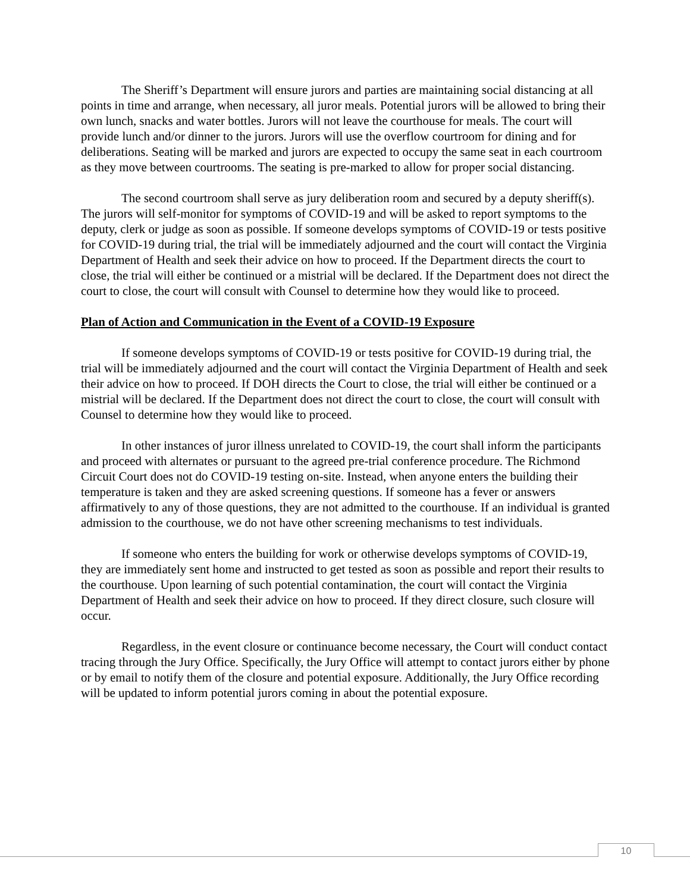The Sheriff’s Department will ensure jurors and parties are maintaining social distancing at all points in time and arrange, when necessary, all juror meals. Potential jurors will be allowed to bring their own lunch, snacks and water bottles. Jurors will not leave the courthouse for meals. The court will provide lunch and/or dinner to the jurors. Jurors will use the overflow courtroom for dining and for deliberations. Seating will be marked and jurors are expected to occupy the same seat in each courtroom as they move between courtrooms. The seating is pre-marked to allow for proper social distancing.
The second courtroom shall serve as jury deliberation room and secured by a deputy sheriff(s). The jurors will self-monitor for symptoms of COVID-19 and will be asked to report symptoms to the deputy, clerk or judge as soon as possible. If someone develops symptoms of COVID-19 or tests positive for COVID-19 during trial, the trial will be immediately adjourned and the court will contact the Virginia Department of Health and seek their advice on how to proceed. If the Department directs the court to close, the trial will either be continued or a mistrial will be declared. If the Department does not direct the court to close, the court will consult with Counsel to determine how they would like to proceed.
Plan of Action and Communication in the Event of a COVID-19 Exposure
If someone develops symptoms of COVID-19 or tests positive for COVID-19 during trial, the trial will be immediately adjourned and the court will contact the Virginia Department of Health and seek their advice on how to proceed. If DOH directs the Court to close, the trial will either be continued or a mistrial will be declared. If the Department does not direct the court to close, the court will consult with Counsel to determine how they would like to proceed.
In other instances of juror illness unrelated to COVID-19, the court shall inform the participants and proceed with alternates or pursuant to the agreed pre-trial conference procedure. The Richmond Circuit Court does not do COVID-19 testing on-site. Instead, when anyone enters the building their temperature is taken and they are asked screening questions. If someone has a fever or answers affirmatively to any of those questions, they are not admitted to the courthouse. If an individual is granted admission to the courthouse, we do not have other screening mechanisms to test individuals.
If someone who enters the building for work or otherwise develops symptoms of COVID-19, they are immediately sent home and instructed to get tested as soon as possible and report their results to the courthouse. Upon learning of such potential contamination, the court will contact the Virginia Department of Health and seek their advice on how to proceed. If they direct closure, such closure will occur.
Regardless, in the event closure or continuance become necessary, the Court will conduct contact tracing through the Jury Office. Specifically, the Jury Office will attempt to contact jurors either by phone or by email to notify them of the closure and potential exposure. Additionally, the Jury Office recording will be updated to inform potential jurors coming in about the potential exposure.
10